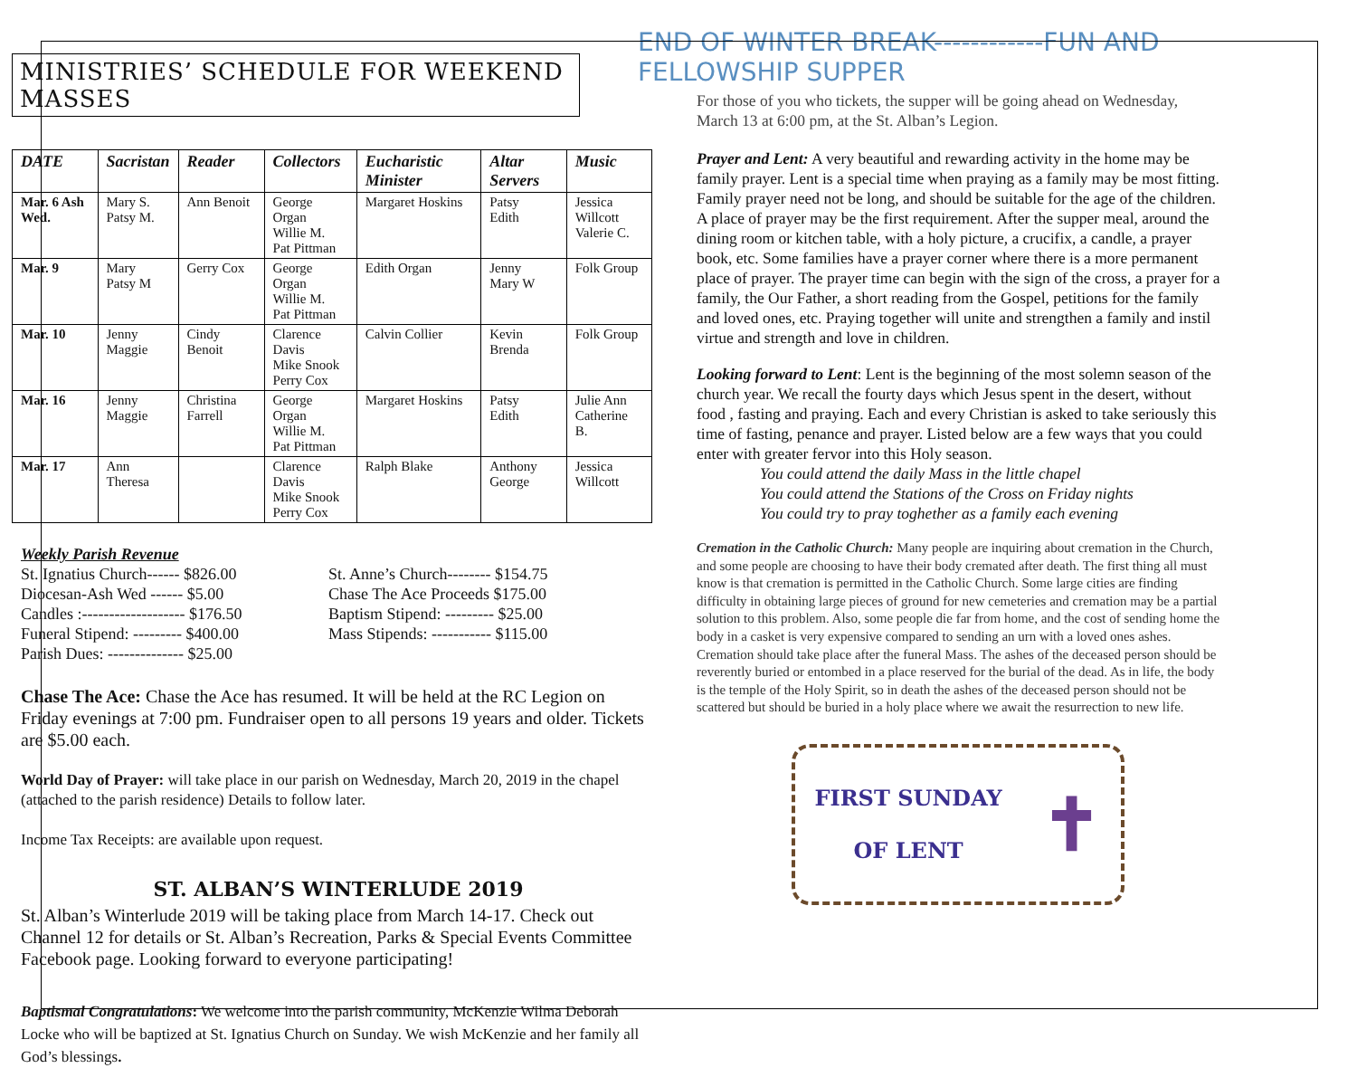MINISTRIES’ SCHEDULE FOR WEEKEND MASSES
| DATE | Sacristan | Reader | Collectors | Eucharistic Minister | Altar Servers | Music |
| --- | --- | --- | --- | --- | --- | --- |
| Mar. 6 Ash Wed. | Mary S. Patsy M. | Ann Benoit | George Organ Willie M. Pat Pittman | Margaret Hoskins | Patsy Edith | Jessica Willcott Valerie C. |
| Mar. 9 | Mary Patsy M | Gerry Cox | George Organ Willie M. Pat Pittman | Edith Organ | Jenny Mary W | Folk Group |
| Mar. 10 | Jenny Maggie | Cindy Benoit | Clarence Davis Mike Snook Perry Cox | Calvin Collier | Kevin Brenda | Folk Group |
| Mar. 16 | Jenny Maggie | Christina Farrell | George Organ Willie M. Pat Pittman | Margaret Hoskins | Patsy Edith | Julie Ann Catherine B. |
| Mar. 17 | Ann Theresa | | Clarence Davis Mike Snook Perry Cox | Ralph Blake | Anthony George | Jessica Willcott |
Weekly Parish Revenue
St. Ignatius Church------ $826.00
Diocesan-Ash Wed ------ $5.00
Candles :------------------- $176.50
Funeral Stipend: --------- $400.00
Parish Dues: -------------- $25.00
St. Anne’s Church-------- $154.75
Chase The Ace Proceeds $175.00
Baptism Stipend: --------- $25.00
Mass Stipends: ----------- $115.00
Chase The Ace: Chase the Ace has resumed. It will be held at the RC Legion on Friday evenings at 7:00 pm. Fundraiser open to all persons 19 years and older. Tickets are $5.00 each.
World Day of Prayer: will take place in our parish on Wednesday, March 20, 2019 in the chapel (attached to the parish residence) Details to follow later.
Income Tax Receipts: are available upon request.
ST. ALBAN’S WINTERLUDE 2019
St. Alban’s Winterlude 2019 will be taking place from March 14-17. Check out Channel 12 for details or St. Alban’s Recreation, Parks & Special Events Committee Facebook page. Looking forward to everyone participating!
Baptismal Congratulations: We welcome into the parish community, McKenzie Wilma Deborah Locke who will be baptized at St. Ignatius Church on Sunday. We wish McKenzie and her family all God’s blessings.
END OF WINTER BREAK------------FUN AND FELLOWSHIP SUPPER
For those of you who tickets, the supper will be going ahead on Wednesday, March 13 at 6:00 pm, at the St. Alban’s Legion.
Prayer and Lent: A very beautiful and rewarding activity in the home may be family prayer. Lent is a special time when praying as a family may be most fitting. Family prayer need not be long, and should be suitable for the age of the children. A place of prayer may be the first requirement. After the supper meal, around the dining room or kitchen table, with a holy picture, a crucifix, a candle, a prayer book, etc. Some families have a prayer corner where there is a more permanent place of prayer. The prayer time can begin with the sign of the cross, a prayer for a family, the Our Father, a short reading from the Gospel, petitions for the family and loved ones, etc. Praying together will unite and strengthen a family and instil virtue and strength and love in children.
Looking forward to Lent: Lent is the beginning of the most solemn season of the church year. We recall the fourty days which Jesus spent in the desert, without food , fasting and praying. Each and every Christian is asked to take seriously this time of fasting, penance and prayer. Listed below are a few ways that you could enter with greater fervor into this Holy season.
You could attend the daily Mass in the little chapel
You could attend the Stations of the Cross on Friday nights
You could try to pray toghether as a family each evening
Cremation in the Catholic Church: Many people are inquiring about cremation in the Church, and some people are choosing to have their body cremated after death. The first thing all must know is that cremation is permitted in the Catholic Church. Some large cities are finding difficulty in obtaining large pieces of ground for new cemeteries and cremation may be a partial solution to this problem. Also, some people die far from home, and the cost of sending home the body in a casket is very expensive compared to sending an urn with a loved ones ashes. Cremation should take place after the funeral Mass. The ashes of the deceased person should be reverently buried or entombed in a place reserved for the burial of the dead. As in life, the body is the temple of the Holy Spirit, so in death the ashes of the deceased person should not be scattered but should be buried in a holy place where we await the resurrection to new life.
FIRST SUNDAY
OF LENT
✝